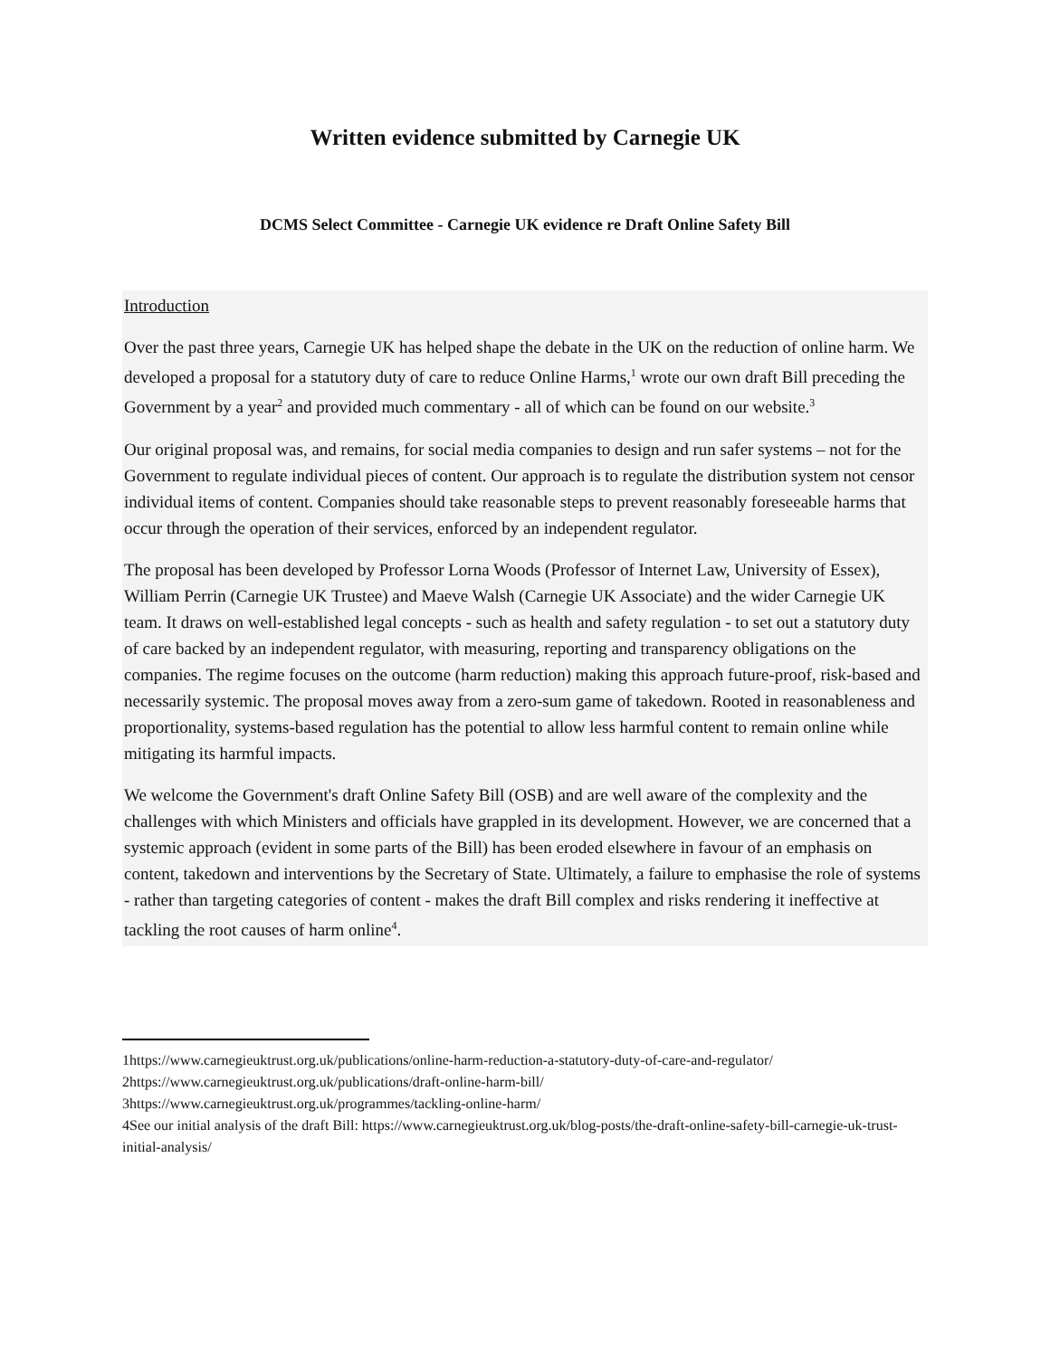Written evidence submitted by Carnegie UK
DCMS Select Committee - Carnegie UK evidence re Draft Online Safety Bill
Introduction
Over the past three years, Carnegie UK has helped shape the debate in the UK on the reduction of online harm. We developed a proposal for a statutory duty of care to reduce Online Harms,<sup>1</sup> wrote our own draft Bill preceding the Government by a year<sup>2</sup> and provided much commentary - all of which can be found on our website.<sup>3</sup>
Our original proposal was, and remains, for social media companies to design and run safer systems – not for the Government to regulate individual pieces of content. Our approach is to regulate the distribution system not censor individual items of content. Companies should take reasonable steps to prevent reasonably foreseeable harms that occur through the operation of their services, enforced by an independent regulator.
The proposal has been developed by Professor Lorna Woods (Professor of Internet Law, University of Essex), William Perrin (Carnegie UK Trustee) and Maeve Walsh (Carnegie UK Associate) and the wider Carnegie UK team. It draws on well-established legal concepts - such as health and safety regulation - to set out a statutory duty of care backed by an independent regulator, with measuring, reporting and transparency obligations on the companies. The regime focuses on the outcome (harm reduction) making this approach future-proof, risk-based and necessarily systemic. The proposal moves away from a zero-sum game of takedown. Rooted in reasonableness and proportionality, systems-based regulation has the potential to allow less harmful content to remain online while mitigating its harmful impacts.
We welcome the Government's draft Online Safety Bill (OSB) and are well aware of the complexity and the challenges with which Ministers and officials have grappled in its development. However, we are concerned that a systemic approach (evident in some parts of the Bill) has been eroded elsewhere in favour of an emphasis on content, takedown and interventions by the Secretary of State. Ultimately, a failure to emphasise the role of systems - rather than targeting categories of content - makes the draft Bill complex and risks rendering it ineffective at tackling the root causes of harm online<sup>4</sup>.
1https://www.carnegieuktrust.org.uk/publications/online-harm-reduction-a-statutory-duty-of-care-and-regulator/
2https://www.carnegieuktrust.org.uk/publications/draft-online-harm-bill/
3https://www.carnegieuktrust.org.uk/programmes/tackling-online-harm/
4See our initial analysis of the draft Bill: https://www.carnegieuktrust.org.uk/blog-posts/the-draft-online-safety-bill-carnegie-uk-trust-initial-analysis/